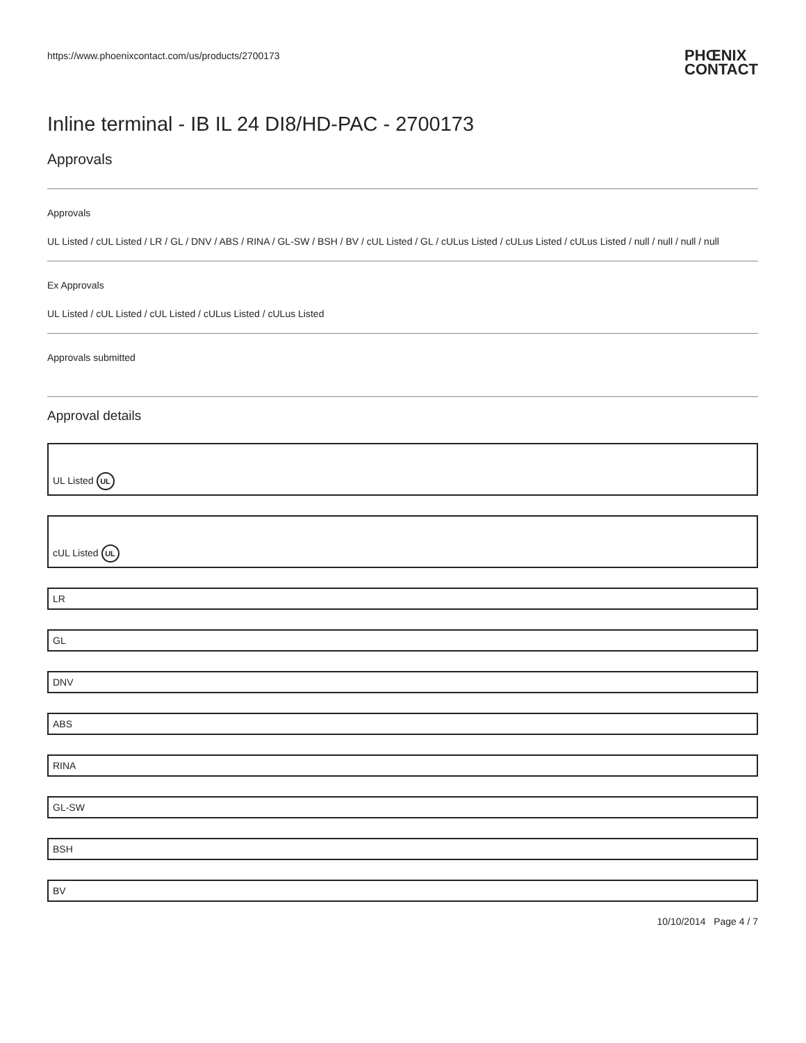https://www.phoenixcontact.com/us/products/2700173 PHŒNIX
CONTACT
Inline terminal - IB IL 24 DI8/HD-PAC - 2700173
Approvals
Approvals
UL Listed / cUL Listed / LR / GL / DNV / ABS / RINA / GL-SW / BSH / BV / cUL Listed / GL / cULus Listed / cULus Listed / cULus Listed / null / null / null / null
Ex Approvals
UL Listed / cUL Listed / cUL Listed / cULus Listed / cULus Listed
Approvals submitted
Approval details
| UL Listed UL |
| cUL Listed UL |
| LR |
| GL |
| DNV |
| ABS |
| RINA |
| GL-SW |
| BSH |
| BV |
10/10/2014 Page 4 / 7